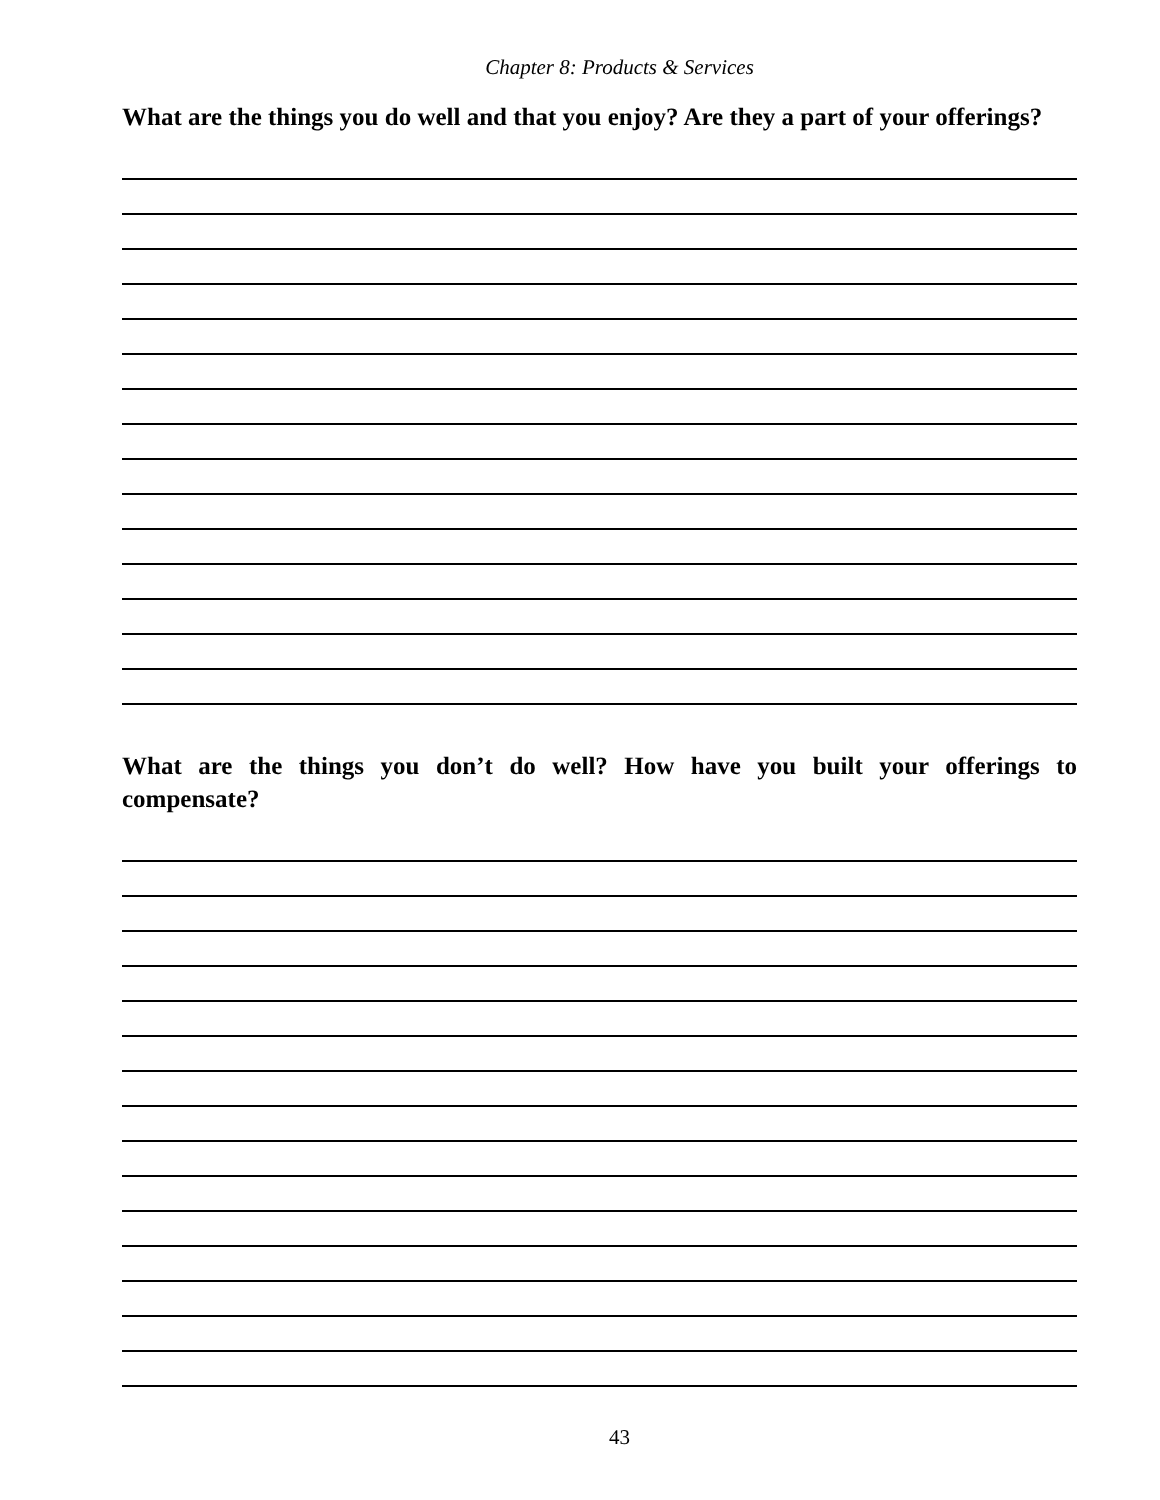Chapter 8: Products & Services
What are the things you do well and that you enjoy? Are they a part of your offerings?
What are the things you don’t do well? How have you built your offerings to compensate?
43